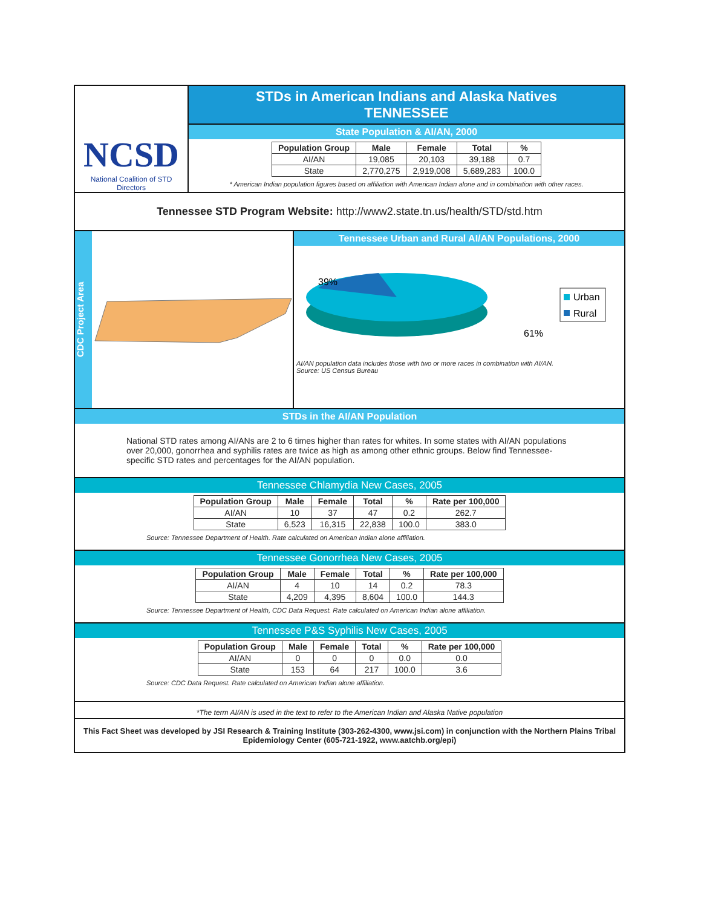NCSD
National Coalition of STD Directors
STDs in American Indians and Alaska Natives
TENNESSEE
State Population & AI/AN, 2000
| Population Group | Male | Female | Total | % |
| --- | --- | --- | --- | --- |
| AI/AN | 19,085 | 20,103 | 39,188 | 0.7 |
| State | 2,770,275 | 2,919,008 | 5,689,283 | 100.0 |
* American Indian population figures based on affiliation with American Indian alone and in combination with other races.
Tennessee STD Program Website: http://www2.state.tn.us/health/STD/std.htm
CDC Project Area
Tennessee Urban and Rural AI/AN Populations, 2000
39%
61%
Urban
Rural
AI/AN population data includes those with two or more races in combination with AI/AN.
Source: US Census Bureau
STDs in the AI/AN Population
National STD rates among AI/ANs are 2 to 6 times higher than rates for whites. In some states with AI/AN populations over 20,000, gonorrhea and syphilis rates are twice as high as among other ethnic groups. Below find Tennessee- specific STD rates and percentages for the AI/AN population.
Tennessee Chlamydia New Cases, 2005
| Population Group | Male | Female | Total | % | Rate per 100,000 |
| --- | --- | --- | --- | --- | --- |
| AI/AN | 10 | 37 | 47 | 0.2 | 262.7 |
| State | 6,523 | 16,315 | 22,838 | 100.0 | 383.0 |
Source: Tennessee Department of Health. Rate calculated on American Indian alone affiliation.
Tennessee Gonorrhea New Cases, 2005
| Population Group | Male | Female | Total | % | Rate per 100,000 |
| --- | --- | --- | --- | --- | --- |
| AI/AN | 4 | 10 | 14 | 0.2 | 78.3 |
| State | 4,209 | 4,395 | 8,604 | 100.0 | 144.3 |
Source: Tennessee Department of Health, CDC Data Request. Rate calculated on American Indian alone affiliation.
Tennessee P&S Syphilis New Cases, 2005
| Population Group | Male | Female | Total | % | Rate per 100,000 |
| --- | --- | --- | --- | --- | --- |
| AI/AN | 0 | 0 | 0 | 0.0 | 0.0 |
| State | 153 | 64 | 217 | 100.0 | 3.6 |
Source: CDC Data Request. Rate calculated on American Indian alone affiliation.
*The term AI/AN is used in the text to refer to the American Indian and Alaska Native population
This Fact Sheet was developed by JSI Research & Training Institute (303-262-4300, www.jsi.com) in conjunction with the Northern Plains Tribal Epidemiology Center (605-721-1922, www.aatchb.org/epi)